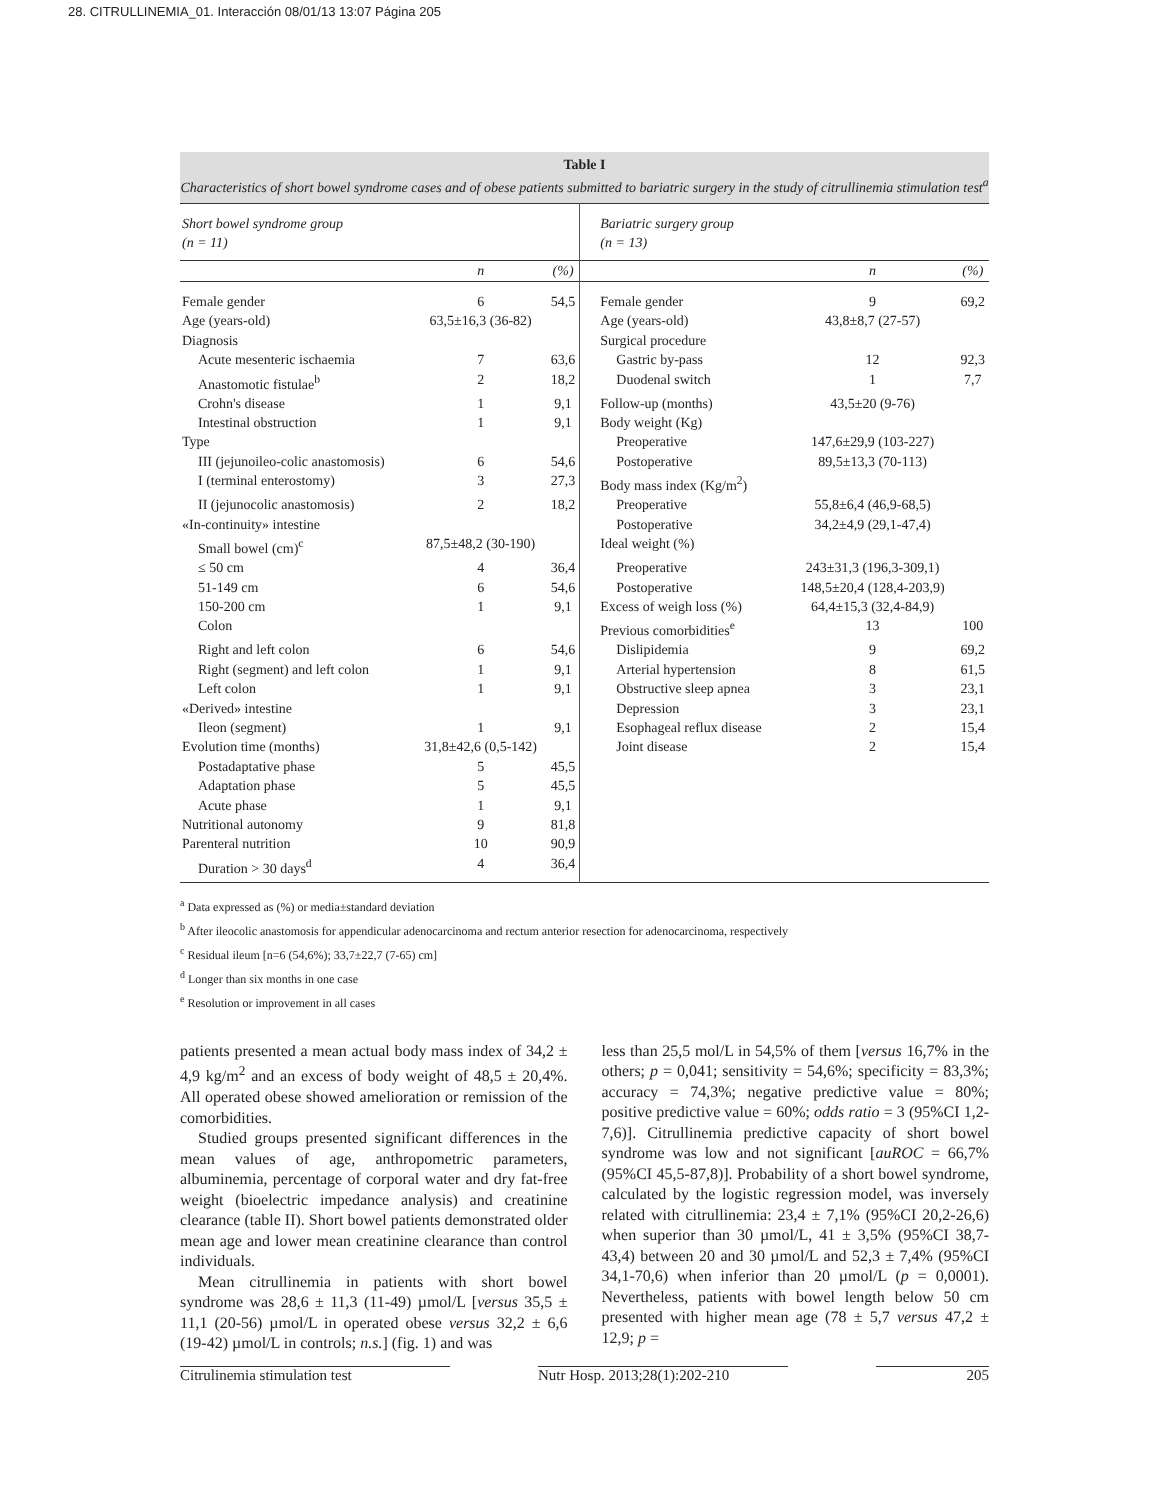28. CITRULLINEMIA_01. Interacción 08/01/13 13:07 Página 205
Table I
Characteristics of short bowel syndrome cases and of obese patients submitted to bariatric surgery in the study of citrullinemia stimulation test<sup>a</sup>
| Short bowel syndrome group (n = 11) | | | Bariatric surgery group (n = 13) | | |
| | n | (%) | | n | (%) |
| Female gender | 6 | 54,5 | Female gender | 9 | 69,2 |
| Age (years-old) | 63,5±16,3 (36-82) | | Age (years-old) | 43,8±8,7 (27-57) | |
| Diagnosis | | | Surgical procedure | | |
| Acute mesenteric ischaemia | 7 | 63,6 | Gastric by-pass | 12 | 92,3 |
| Anastomotic fistulae<sup>b</sup> | 2 | 18,2 | Duodenal switch | 1 | 7,7 |
| Crohn's disease | 1 | 9,1 | Follow-up (months) | 43,5±20 (9-76) | |
| Intestinal obstruction | 1 | 9,1 | Body weight (Kg) | | |
| Type | | | Preoperative | 147,6±29,9 (103-227) | |
| III (jejunoileo-colic anastomosis) | 6 | 54,6 | Postoperative | 89,5±13,3 (70-113) | |
| I (terminal enterostomy) | 3 | 27,3 | Body mass index (Kg/m<sup>2</sup>) | | |
| II (jejunocolic anastomosis) | 2 | 18,2 | Preoperative | 55,8±6,4 (46,9-68,5) | |
| «In-continuity» intestine | | | Postoperative | 34,2±4,9 (29,1-47,4) | |
| Small bowel (cm)<sup>c</sup> | 87,5±48,2 (30-190) | | Ideal weight (%) | | |
| ≤ 50 cm | 4 | 36,4 | Preoperative | 243±31,3 (196,3-309,1) | |
| 51-149 cm | 6 | 54,6 | Postoperative | 148,5±20,4 (128,4-203,9) | |
| 150-200 cm | 1 | 9,1 | Excess of weigh loss (%) | 64,4±15,3 (32,4-84,9) | |
| Colon | | | Previous comorbidities<sup>e</sup> | 13 | 100 |
| Right and left colon | 6 | 54,6 | Dislipidemia | 9 | 69,2 |
| Right (segment) and left colon | 1 | 9,1 | Arterial hypertension | 8 | 61,5 |
| Left colon | 1 | 9,1 | Obstructive sleep apnea | 3 | 23,1 |
| «Derived» intestine | | | Depression | 3 | 23,1 |
| Ileon (segment) | 1 | 9,1 | Esophageal reflux disease | 2 | 15,4 |
| Evolution time (months) | 31,8±42,6 (0,5-142) | | Joint disease | 2 | 15,4 |
| Postadaptative phase | 5 | 45,5 | | | |
| Adaptation phase | 5 | 45,5 | | | |
| Acute phase | 1 | 9,1 | | | |
| Nutritional autonomy | 9 | 81,8 | | | |
| Parenteral nutrition | 10 | 90,9 | | | |
| Duration > 30 days<sup>d</sup> | 4 | 36,4 | | | |
<sup>a</sup> Data expressed as (%) or media±standard deviation
<sup>b</sup> After ileocolic anastomosis for appendicular adenocarcinoma and rectum anterior resection for adenocarcinoma, respectively
<sup>c</sup> Residual ileum [n=6 (54,6%); 33,7±22,7 (7-65) cm]
<sup>d</sup> Longer than six months in one case
<sup>e</sup> Resolution or improvement in all cases
patients presented a mean actual body mass index of 34,2 ± 4,9 kg/m<sup>2</sup> and an excess of body weight of 48,5 ± 20,4%. All operated obese showed amelioration or remission of the comorbidities.
Studied groups presented significant differences in the mean values of age, anthropometric parameters, albuminemia, percentage of corporal water and dry fat-free weight (bioelectric impedance analysis) and creatinine clearance (table II). Short bowel patients demonstrated older mean age and lower mean creatinine clearance than control individuals.
Mean citrullinemia in patients with short bowel syndrome was 28,6 ± 11,3 (11-49) µmol/L [versus 35,5 ± 11,1 (20-56) µmol/L in operated obese versus 32,2 ± 6,6 (19-42) µmol/L in controls; n.s.] (fig. 1) and was
less than 25,5 mol/L in 54,5% of them [versus 16,7% in the others; p = 0,041; sensitivity = 54,6%; specificity = 83,3%; accuracy = 74,3%; negative predictive value = 80%; positive predictive value = 60%; odds ratio = 3 (95%CI 1,2-7,6)]. Citrullinemia predictive capacity of short bowel syndrome was low and not significant [auROC = 66,7% (95%CI 45,5-87,8)]. Probability of a short bowel syndrome, calculated by the logistic regression model, was inversely related with citrullinemia: 23,4 ± 7,1% (95%CI 20,2-26,6) when superior than 30 µmol/L, 41 ± 3,5% (95%CI 38,7-43,4) between 20 and 30 µmol/L and 52,3 ± 7,4% (95%CI 34,1-70,6) when inferior than 20 µmol/L (p = 0,0001). Nevertheless, patients with bowel length below 50 cm presented with higher mean age (78 ± 5,7 versus 47,2 ± 12,9; p =
Citrulinemia stimulation test Nutr Hosp. 2013;28(1):202-210 205